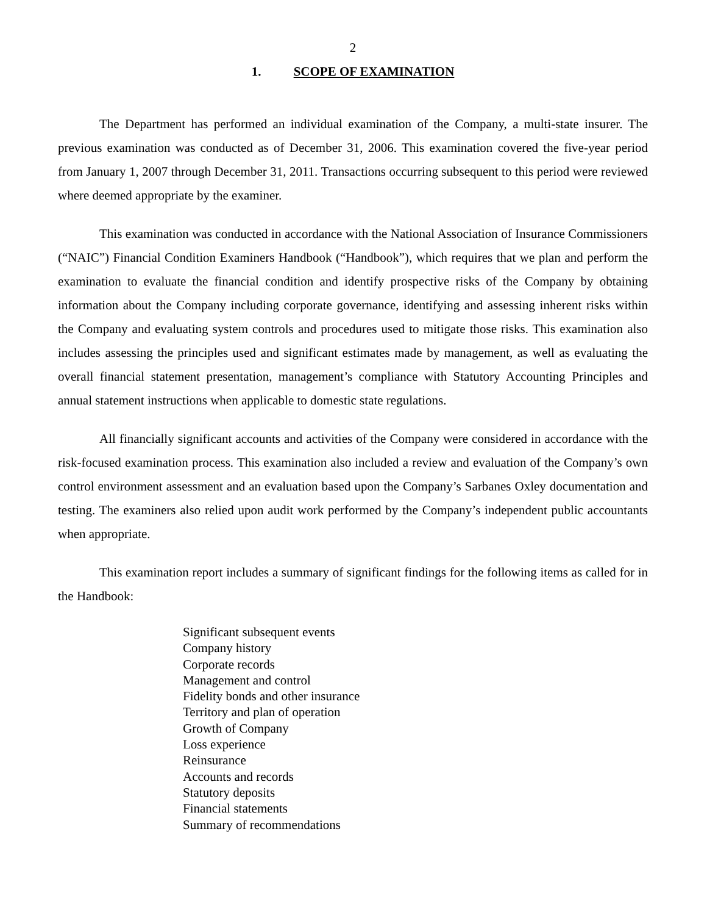2
1. SCOPE OF EXAMINATION
The Department has performed an individual examination of the Company, a multi-state insurer. The previous examination was conducted as of December 31, 2006. This examination covered the five-year period from January 1, 2007 through December 31, 2011. Transactions occurring subsequent to this period were reviewed where deemed appropriate by the examiner.
This examination was conducted in accordance with the National Association of Insurance Commissioners (“NAIC”) Financial Condition Examiners Handbook (“Handbook”), which requires that we plan and perform the examination to evaluate the financial condition and identify prospective risks of the Company by obtaining information about the Company including corporate governance, identifying and assessing inherent risks within the Company and evaluating system controls and procedures used to mitigate those risks. This examination also includes assessing the principles used and significant estimates made by management, as well as evaluating the overall financial statement presentation, management’s compliance with Statutory Accounting Principles and annual statement instructions when applicable to domestic state regulations.
All financially significant accounts and activities of the Company were considered in accordance with the risk-focused examination process. This examination also included a review and evaluation of the Company’s own control environment assessment and an evaluation based upon the Company’s Sarbanes Oxley documentation and testing. The examiners also relied upon audit work performed by the Company’s independent public accountants when appropriate.
This examination report includes a summary of significant findings for the following items as called for in the Handbook:
Significant subsequent events
Company history
Corporate records
Management and control
Fidelity bonds and other insurance
Territory and plan of operation
Growth of Company
Loss experience
Reinsurance
Accounts and records
Statutory deposits
Financial statements
Summary of recommendations